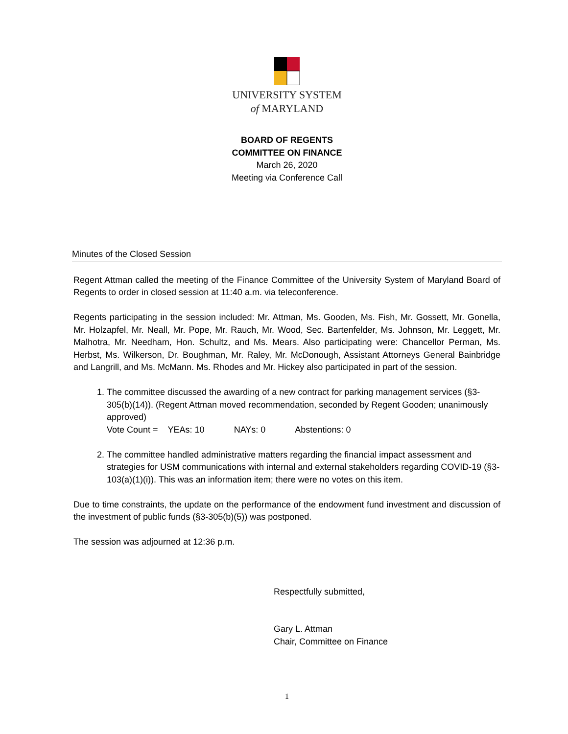UNIVERSITY SYSTEM
of MARYLAND
BOARD OF REGENTS
COMMITTEE ON FINANCE
March 26, 2020
Meeting via Conference Call
Minutes of the Closed Session
Regent Attman called the meeting of the Finance Committee of the University System of Maryland Board of Regents to order in closed session at 11:40 a.m. via teleconference.
Regents participating in the session included: Mr. Attman, Ms. Gooden, Ms. Fish, Mr. Gossett, Mr. Gonella, Mr. Holzapfel, Mr. Neall, Mr. Pope, Mr. Rauch, Mr. Wood, Sec. Bartenfelder, Ms. Johnson, Mr. Leggett, Mr. Malhotra, Mr. Needham, Hon. Schultz, and Ms. Mears. Also participating were: Chancellor Perman, Ms. Herbst, Ms. Wilkerson, Dr. Boughman, Mr. Raley, Mr. McDonough, Assistant Attorneys General Bainbridge and Langrill, and Ms. McMann. Ms. Rhodes and Mr. Hickey also participated in part of the session.
1. The committee discussed the awarding of a new contract for parking management services (§3-305(b)(14)). (Regent Attman moved recommendation, seconded by Regent Gooden; unanimously approved)
Vote Count = YEAs: 10 NAYs: 0 Abstentions: 0
2. The committee handled administrative matters regarding the financial impact assessment and strategies for USM communications with internal and external stakeholders regarding COVID-19 (§3-103(a)(1)(i)). This was an information item; there were no votes on this item.
Due to time constraints, the update on the performance of the endowment fund investment and discussion of the investment of public funds (§3-305(b)(5)) was postponed.
The session was adjourned at 12:36 p.m.
Respectfully submitted,
Gary L. Attman
Chair, Committee on Finance
1